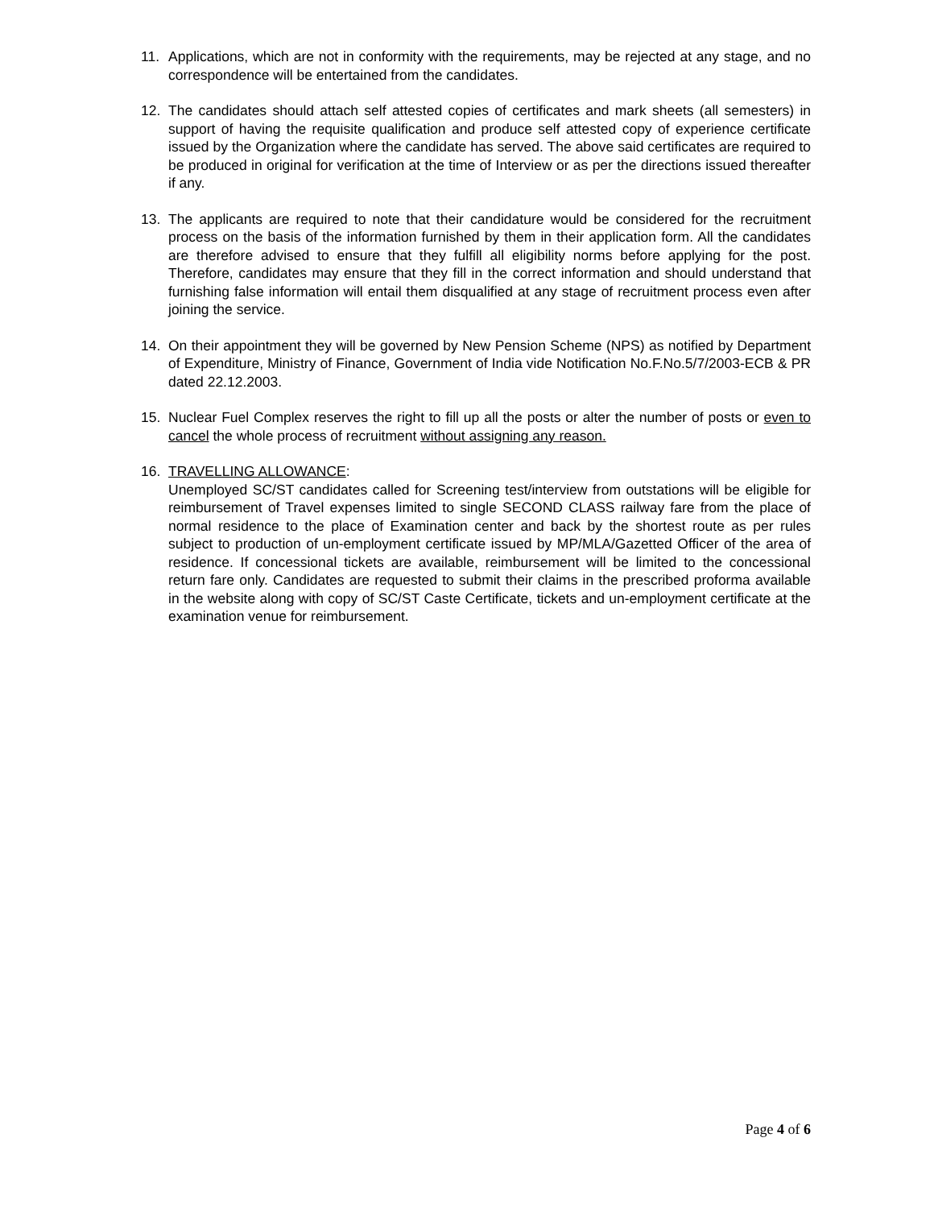11. Applications, which are not in conformity with the requirements, may be rejected at any stage, and no correspondence will be entertained from the candidates.
12. The candidates should attach self attested copies of certificates and mark sheets (all semesters) in support of having the requisite qualification and produce self attested copy of experience certificate issued by the Organization where the candidate has served. The above said certificates are required to be produced in original for verification at the time of Interview or as per the directions issued thereafter if any.
13. The applicants are required to note that their candidature would be considered for the recruitment process on the basis of the information furnished by them in their application form. All the candidates are therefore advised to ensure that they fulfill all eligibility norms before applying for the post. Therefore, candidates may ensure that they fill in the correct information and should understand that furnishing false information will entail them disqualified at any stage of recruitment process even after joining the service.
14. On their appointment they will be governed by New Pension Scheme (NPS) as notified by Department of Expenditure, Ministry of Finance, Government of India vide Notification No.F.No.5/7/2003-ECB & PR dated 22.12.2003.
15. Nuclear Fuel Complex reserves the right to fill up all the posts or alter the number of posts or even to cancel the whole process of recruitment without assigning any reason.
16. TRAVELLING ALLOWANCE:
Unemployed SC/ST candidates called for Screening test/interview from outstations will be eligible for reimbursement of Travel expenses limited to single SECOND CLASS railway fare from the place of normal residence to the place of Examination center and back by the shortest route as per rules subject to production of un-employment certificate issued by MP/MLA/Gazetted Officer of the area of residence. If concessional tickets are available, reimbursement will be limited to the concessional return fare only. Candidates are requested to submit their claims in the prescribed proforma available in the website along with copy of SC/ST Caste Certificate, tickets and un-employment certificate at the examination venue for reimbursement.
Page 4 of 6